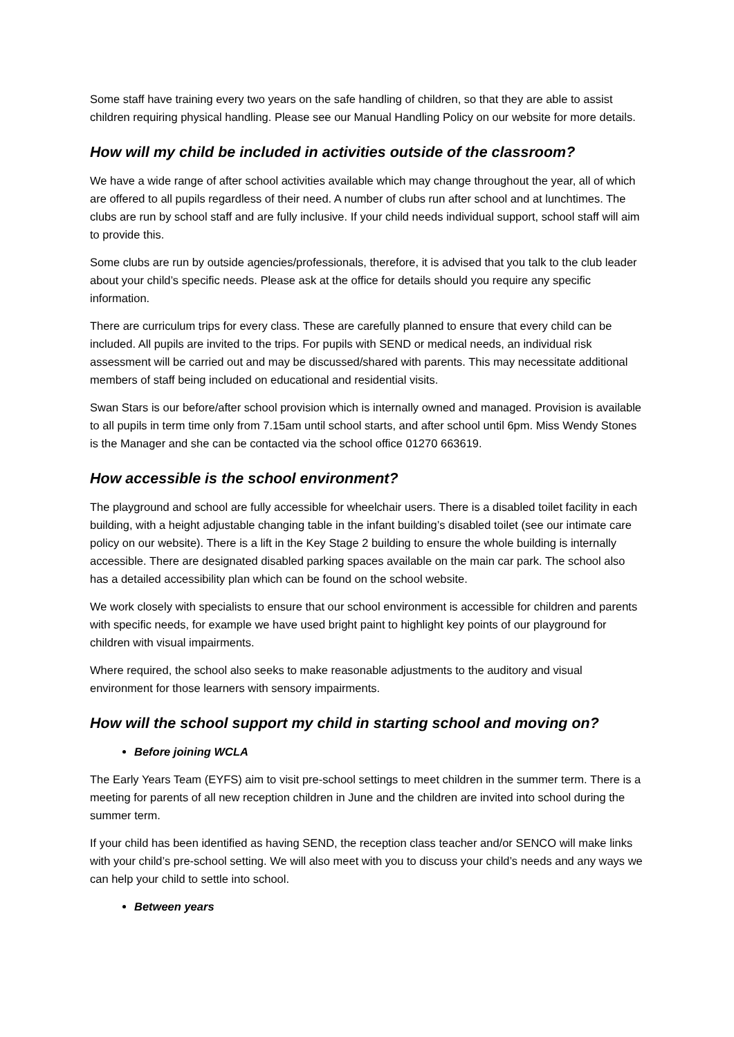Some staff have training every two years on the safe handling of children, so that they are able to assist children requiring physical handling. Please see our Manual Handling Policy on our website for more details.
How will my child be included in activities outside of the classroom?
We have a wide range of after school activities available which may change throughout the year, all of which are offered to all pupils regardless of their need. A number of clubs run after school and at lunchtimes. The clubs are run by school staff and are fully inclusive. If your child needs individual support, school staff will aim to provide this.
Some clubs are run by outside agencies/professionals, therefore, it is advised that you talk to the club leader about your child’s specific needs. Please ask at the office for details should you require any specific information.
There are curriculum trips for every class. These are carefully planned to ensure that every child can be included. All pupils are invited to the trips. For pupils with SEND or medical needs, an individual risk assessment will be carried out and may be discussed/shared with parents. This may necessitate additional members of staff being included on educational and residential visits.
Swan Stars is our before/after school provision which is internally owned and managed. Provision is available to all pupils in term time only from 7.15am until school starts, and after school until 6pm. Miss Wendy Stones is the Manager and she can be contacted via the school office 01270 663619.
How accessible is the school environment?
The playground and school are fully accessible for wheelchair users. There is a disabled toilet facility in each building, with a height adjustable changing table in the infant building’s disabled toilet (see our intimate care policy on our website). There is a lift in the Key Stage 2 building to ensure the whole building is internally accessible. There are designated disabled parking spaces available on the main car park. The school also has a detailed accessibility plan which can be found on the school website.
We work closely with specialists to ensure that our school environment is accessible for children and parents with specific needs, for example we have used bright paint to highlight key points of our playground for children with visual impairments.
Where required, the school also seeks to make reasonable adjustments to the auditory and visual environment for those learners with sensory impairments.
How will the school support my child in starting school and moving on?
Before joining WCLA
The Early Years Team (EYFS) aim to visit pre-school settings to meet children in the summer term. There is a meeting for parents of all new reception children in June and the children are invited into school during the summer term.
If your child has been identified as having SEND, the reception class teacher and/or SENCO will make links with your child’s pre-school setting. We will also meet with you to discuss your child’s needs and any ways we can help your child to settle into school.
Between years